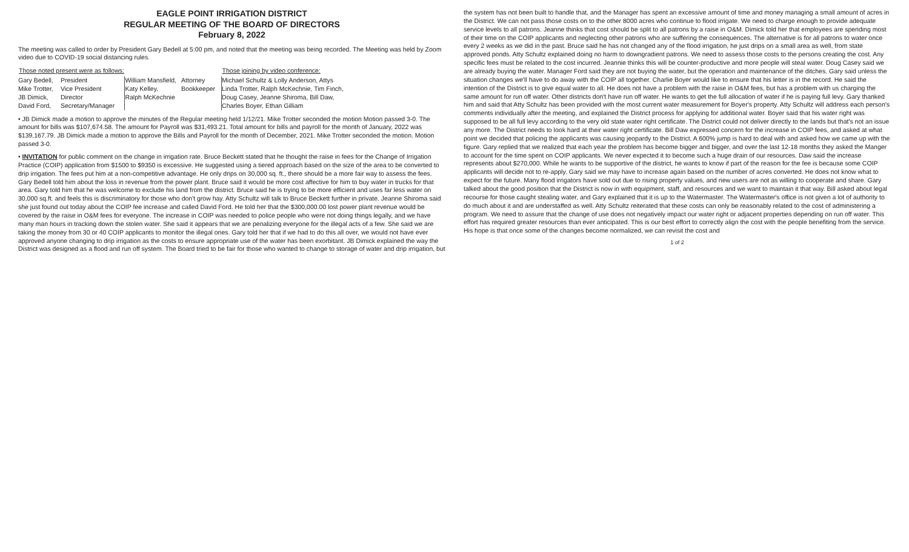EAGLE POINT IRRIGATION DISTRICT
REGULAR MEETING OF THE BOARD OF DIRECTORS
February 8, 2022
The meeting was called to order by President Gary Bedell at 5:00 pm, and noted that the meeting was being recorded. The Meeting was held by Zoom video due to COVID-19 social distancing rules.
| Those noted present were as follows: | | | | Those joining by video conference: |
| --- | --- | --- | --- | --- |
| Gary Bedell, | President | William Mansfield, | Attorney | Michael Schultz & Lolly Anderson, Attys |
| Mike Trotter, | Vice President | Katy Kelley, | Bookkeeper | Linda Trotter, Ralph McKechnie, Tim Finch, |
| JB Dimick, | Director | Ralph McKechnie | | Doug Casey, Jeanne Shiroma, Bill Daw, |
| David Ford, | Secretary/Manager | | | Charles Boyer, Ethan Gilliam |
• JB Dimick made a motion to approve the minutes of the Regular meeting held 1/12/21. Mike Trotter seconded the motion Motion passed 3-0. The amount for bills was $107,674.58. The amount for Payroll was $31,493.21. Total amount for bills and payroll for the month of January, 2022 was $139,167.79. JB Dimick made a motion to approve the Bills and Payroll for the month of December, 2021. Mike Trotter seconded the motion. Motion passed 3-0.
• INVITATION for public comment on the change in irrigation rate. Bruce Beckett stated that he thought the raise in fees for the Change of Irrigation Practice (COIP) application from $1500 to $9350 is excessive. He suggested using a tiered approach based on the size of the area to be converted to drip irrigation. The fees put him at a non-competitive advantage. He only drips on 30,000 sq. ft., there should be a more fair way to assess the fees. Gary Bedell told him about the loss in revenue from the power plant. Bruce said it would be more cost affective for him to buy water in trucks for that area. Gary told him that he was welcome to exclude his land from the district. Bruce said he is trying to be more efficient and uses far less water on 30,000 sq.ft. and feels this is discriminatory for those who don't grow hay. Atty Schultz will talk to Bruce Beckett further in private. Jeanne Shiroma said she just found out today about the COIP fee increase and called David Ford. He told her that the $300,000.00 lost power plant revenue would be covered by the raise in O&M fees for everyone. The increase in COIP was needed to police people who were not doing things legally, and we have many man hours in tracking down the stolen water. She said it appears that we are penalizing everyone for the illegal acts of a few. She said we are taking the money from 30 or 40 COIP applicants to monitor the illegal ones. Gary told her that if we had to do this all over, we would not have ever approved anyone changing to drip irrigation as the costs to ensure appropriate use of the water has been exorbitant. JB Dimick explained the way the District was designed as a flood and run off system. The Board tried to be fair for those who wanted to change to storage of water and drip irrigation, but the system has not been built to handle that, and the Manager has spent an excessive amount of time and money managing a small amount of acres in the District. We can not pass those costs on to the other 8000 acres who continue to flood irrigate. We need to charge enough to provide adequate service levels to all patrons. Jeanne thinks that cost should be split to all patrons by a raise in O&M. Dimick told her that employees are spending most of their time on the COIP applicants and neglecting other patrons who are suffering the consequences. The alternative is for all patrons to water once every 2 weeks as we did in the past. Bruce said he has not changed any of the flood irrigation, he just drips on a small area as well, from state approved ponds. Atty Schultz explained doing no harm to downgradient patrons. We need to assess those costs to the persons creating the cost. Any specific fees must be related to the cost incurred. Jeannie thinks this will be counter-productive and more people will steal water. Doug Casey said we are already buying the water. Manager Ford said they are not buying the water, but the operation and maintenance of the ditches. Gary said unless the situation changes we'll have to do away with the COIP all together. Charlie Boyer would like to ensure that his letter is in the record. He said the intention of the District is to give equal water to all. He does not have a problem with the raise in O&M fees, but has a problem with us charging the same amount for run off water. Other districts don't have run off water. He wants to get the full allocation of water if he is paying full levy. Gary thanked him and said that Atty Schultz has been provided with the most current water measurement for Boyer's property. Atty Schultz will address each person's comments individually after the meeting, and explained the District process for applying for additional water. Boyer said that his water right was supposed to be all full levy according to the very old state water right certificate. The District could not deliver directly to the lands but that's not an issue any more. The District needs to look hard at their water right certificate. Bill Daw expressed concern for the increase in COIP fees, and asked at what point we decided that policing the applicants was causing jeopardy to the District. A 600% jump is hard to deal with and asked how we came up with the figure. Gary replied that we realized that each year the problem has become bigger and bigger, and over the last 12-18 months they asked the Manger to account for the time spent on COIP applicants. We never expected it to become such a huge drain of our resources. Daw said the increase represents about $270,000. While he wants to be supportive of the district, he wants to know if part of the reason for the fee is because some COIP applicants will decide not to re-apply. Gary said we may have to increase again based on the number of acres converted. He does not know what to expect for the future. Many flood irrigators have sold out due to rising property values, and new users are not as willing to cooperate and share. Gary talked about the good position that the District is now in with equipment, staff, and resources and we want to maintain it that way. Bill asked about legal recourse for those caught stealing water, and Gary explained that it is up to the Watermaster. The Watermaster's office is not given a lot of authority to do much about it and are understaffed as well. Atty Schultz reiterated that these costs can only be reasonably related to the cost of administering a program. We need to assure that the change of use does not negatively impact our water right or adjacent properties depending on run off water. This effort has required greater resources than ever anticipated. This is our best effort to correctly align the cost with the people benefiting from the service. His hope is that once some of the changes become normalized, we can revisit the cost and
1 of 2